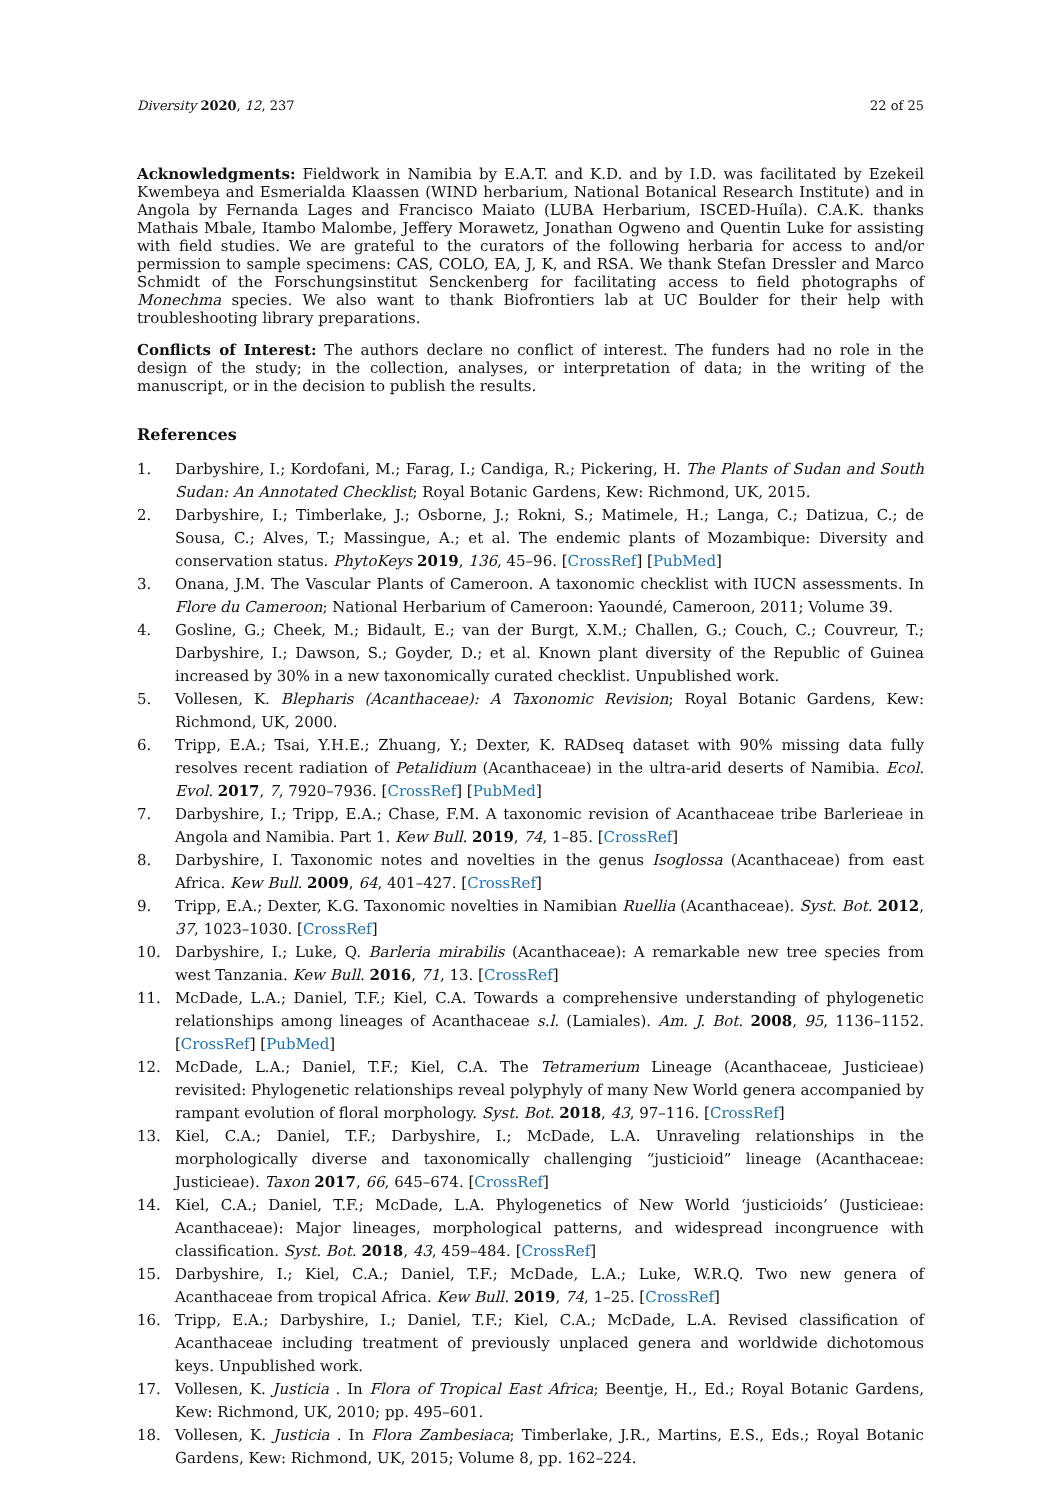Diversity 2020, 12, 237 22 of 25
Acknowledgments: Fieldwork in Namibia by E.A.T. and K.D. and by I.D. was facilitated by Ezekeil Kwembeya and Esmerialda Klaassen (WIND herbarium, National Botanical Research Institute) and in Angola by Fernanda Lages and Francisco Maiato (LUBA Herbarium, ISCED-Huíla). C.A.K. thanks Mathais Mbale, Itambo Malombe, Jeffery Morawetz, Jonathan Ogweno and Quentin Luke for assisting with field studies. We are grateful to the curators of the following herbaria for access to and/or permission to sample specimens: CAS, COLO, EA, J, K, and RSA. We thank Stefan Dressler and Marco Schmidt of the Forschungsinstitut Senckenberg for facilitating access to field photographs of Monechma species. We also want to thank Biofrontiers lab at UC Boulder for their help with troubleshooting library preparations.
Conflicts of Interest: The authors declare no conflict of interest. The funders had no role in the design of the study; in the collection, analyses, or interpretation of data; in the writing of the manuscript, or in the decision to publish the results.
References
1. Darbyshire, I.; Kordofani, M.; Farag, I.; Candiga, R.; Pickering, H. The Plants of Sudan and South Sudan: An Annotated Checklist; Royal Botanic Gardens, Kew: Richmond, UK, 2015.
2. Darbyshire, I.; Timberlake, J.; Osborne, J.; Rokni, S.; Matimele, H.; Langa, C.; Datizua, C.; de Sousa, C.; Alves, T.; Massingue, A.; et al. The endemic plants of Mozambique: Diversity and conservation status. PhytoKeys 2019, 136, 45–96. [CrossRef] [PubMed]
3. Onana, J.M. The Vascular Plants of Cameroon. A taxonomic checklist with IUCN assessments. In Flore du Cameroon; National Herbarium of Cameroon: Yaoundé, Cameroon, 2011; Volume 39.
4. Gosline, G.; Cheek, M.; Bidault, E.; van der Burgt, X.M.; Challen, G.; Couch, C.; Couvreur, T.; Darbyshire, I.; Dawson, S.; Goyder, D.; et al. Known plant diversity of the Republic of Guinea increased by 30% in a new taxonomically curated checklist. Unpublished work.
5. Vollesen, K. Blepharis (Acanthaceae): A Taxonomic Revision; Royal Botanic Gardens, Kew: Richmond, UK, 2000.
6. Tripp, E.A.; Tsai, Y.H.E.; Zhuang, Y.; Dexter, K. RADseq dataset with 90% missing data fully resolves recent radiation of Petalidium (Acanthaceae) in the ultra-arid deserts of Namibia. Ecol. Evol. 2017, 7, 7920–7936. [CrossRef] [PubMed]
7. Darbyshire, I.; Tripp, E.A.; Chase, F.M. A taxonomic revision of Acanthaceae tribe Barlerieae in Angola and Namibia. Part 1. Kew Bull. 2019, 74, 1–85. [CrossRef]
8. Darbyshire, I. Taxonomic notes and novelties in the genus Isoglossa (Acanthaceae) from east Africa. Kew Bull. 2009, 64, 401–427. [CrossRef]
9. Tripp, E.A.; Dexter, K.G. Taxonomic novelties in Namibian Ruellia (Acanthaceae). Syst. Bot. 2012, 37, 1023–1030. [CrossRef]
10. Darbyshire, I.; Luke, Q. Barleria mirabilis (Acanthaceae): A remarkable new tree species from west Tanzania. Kew Bull. 2016, 71, 13. [CrossRef]
11. McDade, L.A.; Daniel, T.F.; Kiel, C.A. Towards a comprehensive understanding of phylogenetic relationships among lineages of Acanthaceae s.l. (Lamiales). Am. J. Bot. 2008, 95, 1136–1152. [CrossRef] [PubMed]
12. McDade, L.A.; Daniel, T.F.; Kiel, C.A. The Tetramerium Lineage (Acanthaceae, Justicieae) revisited: Phylogenetic relationships reveal polyphyly of many New World genera accompanied by rampant evolution of floral morphology. Syst. Bot. 2018, 43, 97–116. [CrossRef]
13. Kiel, C.A.; Daniel, T.F.; Darbyshire, I.; McDade, L.A. Unraveling relationships in the morphologically diverse and taxonomically challenging “justicioid” lineage (Acanthaceae: Justicieae). Taxon 2017, 66, 645–674. [CrossRef]
14. Kiel, C.A.; Daniel, T.F.; McDade, L.A. Phylogenetics of New World ‘justicioids’ (Justicieae: Acanthaceae): Major lineages, morphological patterns, and widespread incongruence with classification. Syst. Bot. 2018, 43, 459–484. [CrossRef]
15. Darbyshire, I.; Kiel, C.A.; Daniel, T.F.; McDade, L.A.; Luke, W.R.Q. Two new genera of Acanthaceae from tropical Africa. Kew Bull. 2019, 74, 1–25. [CrossRef]
16. Tripp, E.A.; Darbyshire, I.; Daniel, T.F.; Kiel, C.A.; McDade, L.A. Revised classification of Acanthaceae including treatment of previously unplaced genera and worldwide dichotomous keys. Unpublished work.
17. Vollesen, K. Justicia . In Flora of Tropical East Africa; Beentje, H., Ed.; Royal Botanic Gardens, Kew: Richmond, UK, 2010; pp. 495–601.
18. Vollesen, K. Justicia . In Flora Zambesiaca; Timberlake, J.R., Martins, E.S., Eds.; Royal Botanic Gardens, Kew: Richmond, UK, 2015; Volume 8, pp. 162–224.